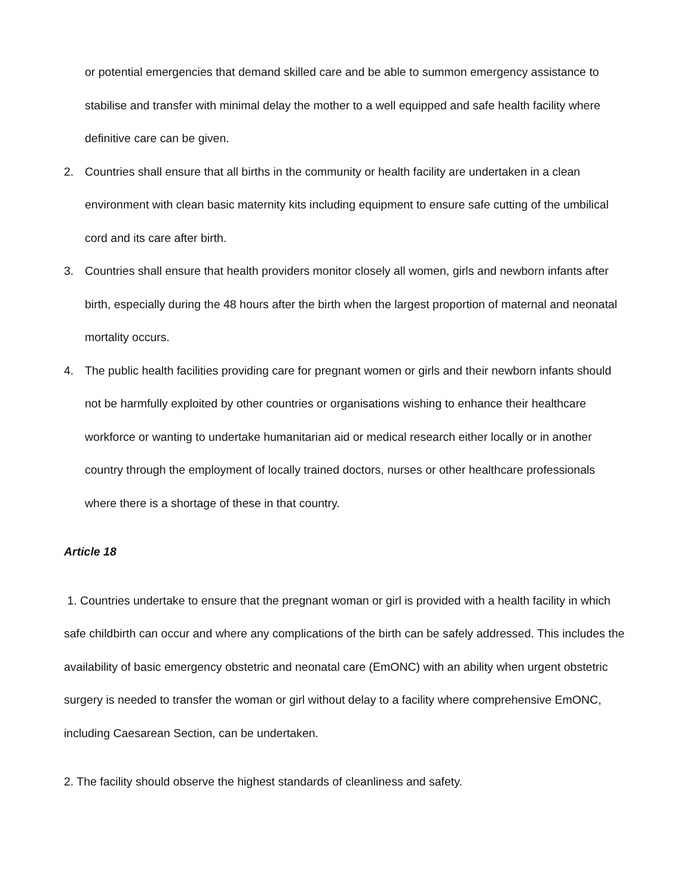or potential emergencies that demand skilled care and be able to summon emergency assistance to stabilise and transfer with minimal delay the mother to a well equipped and safe health facility where definitive care can be given.
2. Countries shall ensure that all births in the community or health facility are undertaken in a clean environment with clean basic maternity kits including equipment to ensure safe cutting of the umbilical cord and its care after birth.
3. Countries shall ensure that health providers monitor closely all women, girls and newborn infants after birth, especially during the 48 hours after the birth when the largest proportion of maternal and neonatal mortality occurs.
4. The public health facilities providing care for pregnant women or girls and their newborn infants should not be harmfully exploited by other countries or organisations wishing to enhance their healthcare workforce or wanting to undertake humanitarian aid or medical research either locally or in another country through the employment of locally trained doctors, nurses or other healthcare professionals where there is a shortage of these in that country.
Article 18
1. Countries undertake to ensure that the pregnant woman or girl is provided with a health facility in which safe childbirth can occur and where any complications of the birth can be safely addressed. This includes the availability of basic emergency obstetric and neonatal care (EmONC) with an ability when urgent obstetric surgery is needed to transfer the woman or girl without delay to a facility where comprehensive EmONC, including Caesarean Section, can be undertaken.
2. The facility should observe the highest standards of cleanliness and safety.